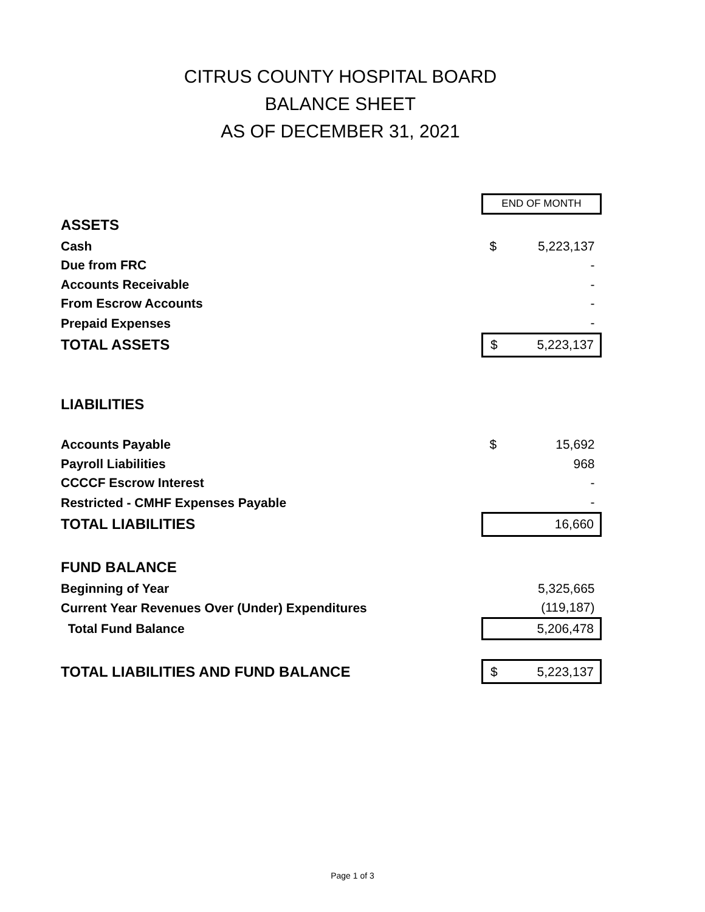CITRUS COUNTY HOSPITAL BOARD
BALANCE SHEET
AS OF DECEMBER 31, 2021
| | END OF MONTH | |
| ASSETS | | |
| Cash | $ | 5,223,137 |
| Due from FRC | | - |
| Accounts Receivable | | - |
| From Escrow Accounts | | - |
| Prepaid Expenses | | - |
| TOTAL ASSETS | $ | 5,223,137 |
| LIABILITIES | | |
| Accounts Payable | $ | 15,692 |
| Payroll Liabilities | | 968 |
| CCCCF Escrow Interest | | - |
| Restricted - CMHF Expenses Payable | | - |
| TOTAL LIABILITIES | | 16,660 |
| FUND BALANCE | | |
| Beginning of Year | | 5,325,665 |
| Current Year Revenues Over (Under) Expenditures | | (119,187) |
| Total Fund Balance | | 5,206,478 |
| TOTAL LIABILITIES AND FUND BALANCE | $ | 5,223,137 |
Page 1 of 3